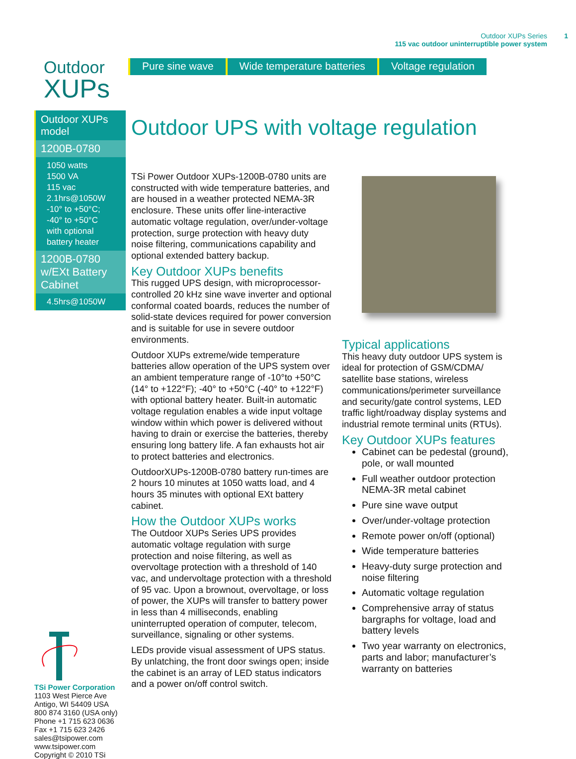Outdoor XUPs Series
115 vac outdoor uninterruptible power system
1
Outdoor
XUPs
Pure sine wave Wide temperature batteries Voltage regulation
Outdoor XUPs model
1200B-0780
1050 watts
1500 VA
115 vac
2.1hrs@1050W
-10° to +50°C;
-40° to +50°C
with optional
battery heater
1200B-0780 w/EXt Battery Cabinet
4.5hrs@1050W
Outdoor UPS with voltage regulation
TSi Power Outdoor XUPs-1200B-0780 units are constructed with wide temperature batteries, and are housed in a weather protected NEMA-3R enclosure. These units offer line-interactive automatic voltage regulation, over/under-voltage protection, surge protection with heavy duty noise filtering, communications capability and optional extended battery backup.
Key Outdoor XUPs benefits
This rugged UPS design, with microprocessor-controlled 20 kHz sine wave inverter and optional conformal coated boards, reduces the number of solid-state devices required for power conversion and is suitable for use in severe outdoor environments.
Outdoor XUPs extreme/wide temperature batteries allow operation of the UPS system over an ambient temperature range of -10°to +50°C (14° to +122°F); -40° to +50°C (-40° to +122°F) with optional battery heater. Built-in automatic voltage regulation enables a wide input voltage window within which power is delivered without having to drain or exercise the batteries, thereby ensuring long battery life. A fan exhausts hot air to protect batteries and electronics.
OutdoorXUPs-1200B-0780 battery run-times are 2 hours 10 minutes at 1050 watts load, and 4 hours 35 minutes with optional EXt battery cabinet.
How the Outdoor XUPs works
The Outdoor XUPs Series UPS provides automatic voltage regulation with surge protection and noise filtering, as well as overvoltage protection with a threshold of 140 vac, and undervoltage protection with a threshold of 95 vac. Upon a brownout, overvoltage, or loss of power, the XUPs will transfer to battery power in less than 4 milliseconds, enabling uninterrupted operation of computer, telecom, surveillance, signaling or other systems.
LEDs provide visual assessment of UPS status. By unlatching, the front door swings open; inside the cabinet is an array of LED status indicators and a power on/off control switch.
Typical applications
This heavy duty outdoor UPS system is ideal for protection of GSM/CDMA/ satellite base stations, wireless communications/perimeter surveillance and security/gate control systems, LED traffic light/roadway display systems and industrial remote terminal units (RTUs).
Key Outdoor XUPs features
Cabinet can be pedestal (ground), pole, or wall mounted
Full weather outdoor protection NEMA-3R metal cabinet
Pure sine wave output
Over/under-voltage protection
Remote power on/off (optional)
Wide temperature batteries
Heavy-duty surge protection and noise filtering
Automatic voltage regulation
Comprehensive array of status bargraphs for voltage, load and battery levels
Two year warranty on electronics, parts and labor; manufacturer’s warranty on batteries
TSi Power Corporation
1103 West Pierce Ave
Antigo, WI 54409 USA
800 874 3160 (USA only)
Phone +1 715 623 0636
Fax +1 715 623 2426
sales@tsipower.com
www.tsipower.com
Copyright © 2010 TSi